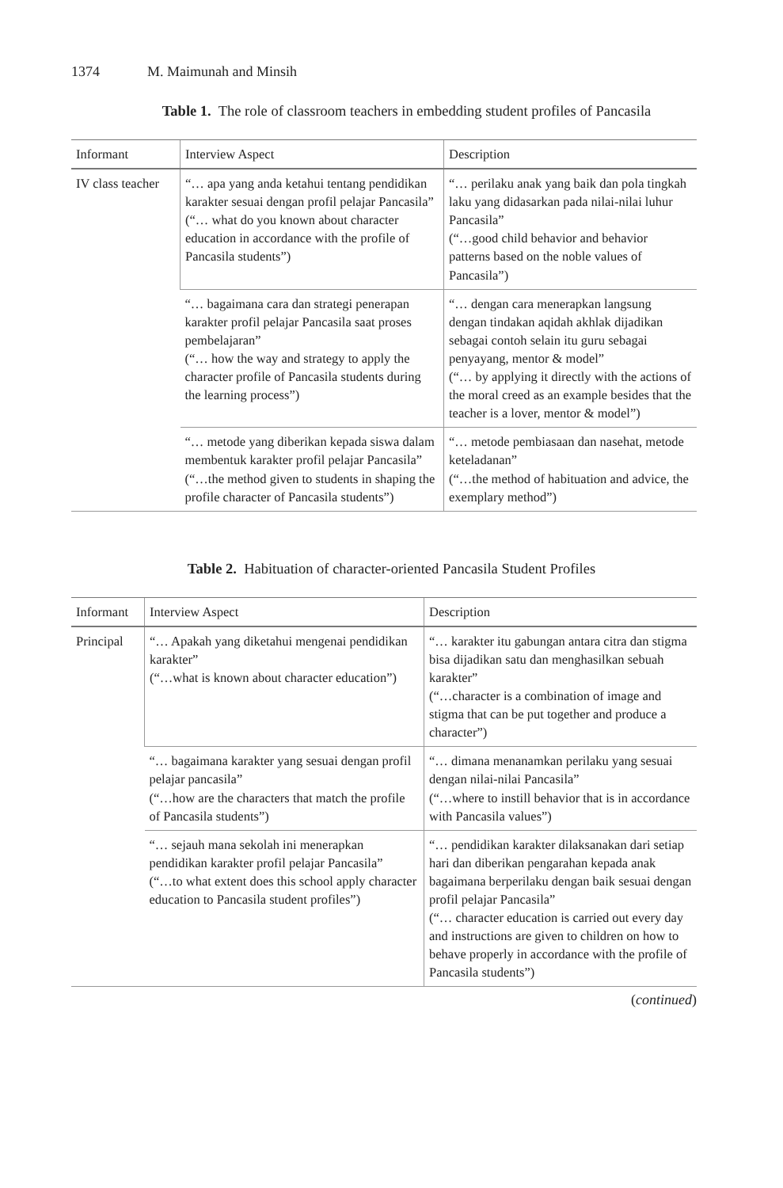1374 M. Maimunah and Minsih
Table 1. The role of classroom teachers in embedding student profiles of Pancasila
| Informant | Interview Aspect | Description |
| --- | --- | --- |
| IV class teacher | “… apa yang anda ketahui tentang pendidikan karakter sesuai dengan profil pelajar Pancasila” (“… what do you known about character education in accordance with the profile of Pancasila students”) | “… perilaku anak yang baik dan pola tingkah laku yang didasarkan pada nilai-nilai luhur Pancasila” (“…good child behavior and behavior patterns based on the noble values of Pancasila”) |
| | “… bagaimana cara dan strategi penerapan karakter profil pelajar Pancasila saat proses pembelajaran” (“… how the way and strategy to apply the character profile of Pancasila students during the learning process”) | “… dengan cara menerapkan langsung dengan tindakan aqidah akhlak dijadikan sebagai contoh selain itu guru sebagai penyayang, mentor & model” (“… by applying it directly with the actions of the moral creed as an example besides that the teacher is a lover, mentor & model”) |
| | “… metode yang diberikan kepada siswa dalam membentuk karakter profil pelajar Pancasila” (“…the method given to students in shaping the profile character of Pancasila students”) | “… metode pembiasaan dan nasehat, metode keteladanan” (“…the method of habituation and advice, the exemplary method”) |
Table 2. Habituation of character-oriented Pancasila Student Profiles
| Informant | Interview Aspect | Description |
| --- | --- | --- |
| Principal | “… Apakah yang diketahui mengenai pendidikan karakter” (“…what is known about character education”) | “… karakter itu gabungan antara citra dan stigma bisa dijadikan satu dan menghasilkan sebuah karakter” (“…character is a combination of image and stigma that can be put together and produce a character”) |
| | “… bagaimana karakter yang sesuai dengan profil pelajar pancasila” (“…how are the characters that match the profile of Pancasila students”) | “… dimana menanamkan perilaku yang sesuai dengan nilai-nilai Pancasila” (“…where to instill behavior that is in accordance with Pancasila values”) |
| | “… sejauh mana sekolah ini menerapkan pendidikan karakter profil pelajar Pancasila” (“…to what extent does this school apply character education to Pancasila student profiles”) | “… pendidikan karakter dilaksanakan dari setiap hari dan diberikan pengarahan kepada anak bagaimana berperilaku dengan baik sesuai dengan profil pelajar Pancasila” (“… character education is carried out every day and instructions are given to children on how to behave properly in accordance with the profile of Pancasila students”) |
(continued)